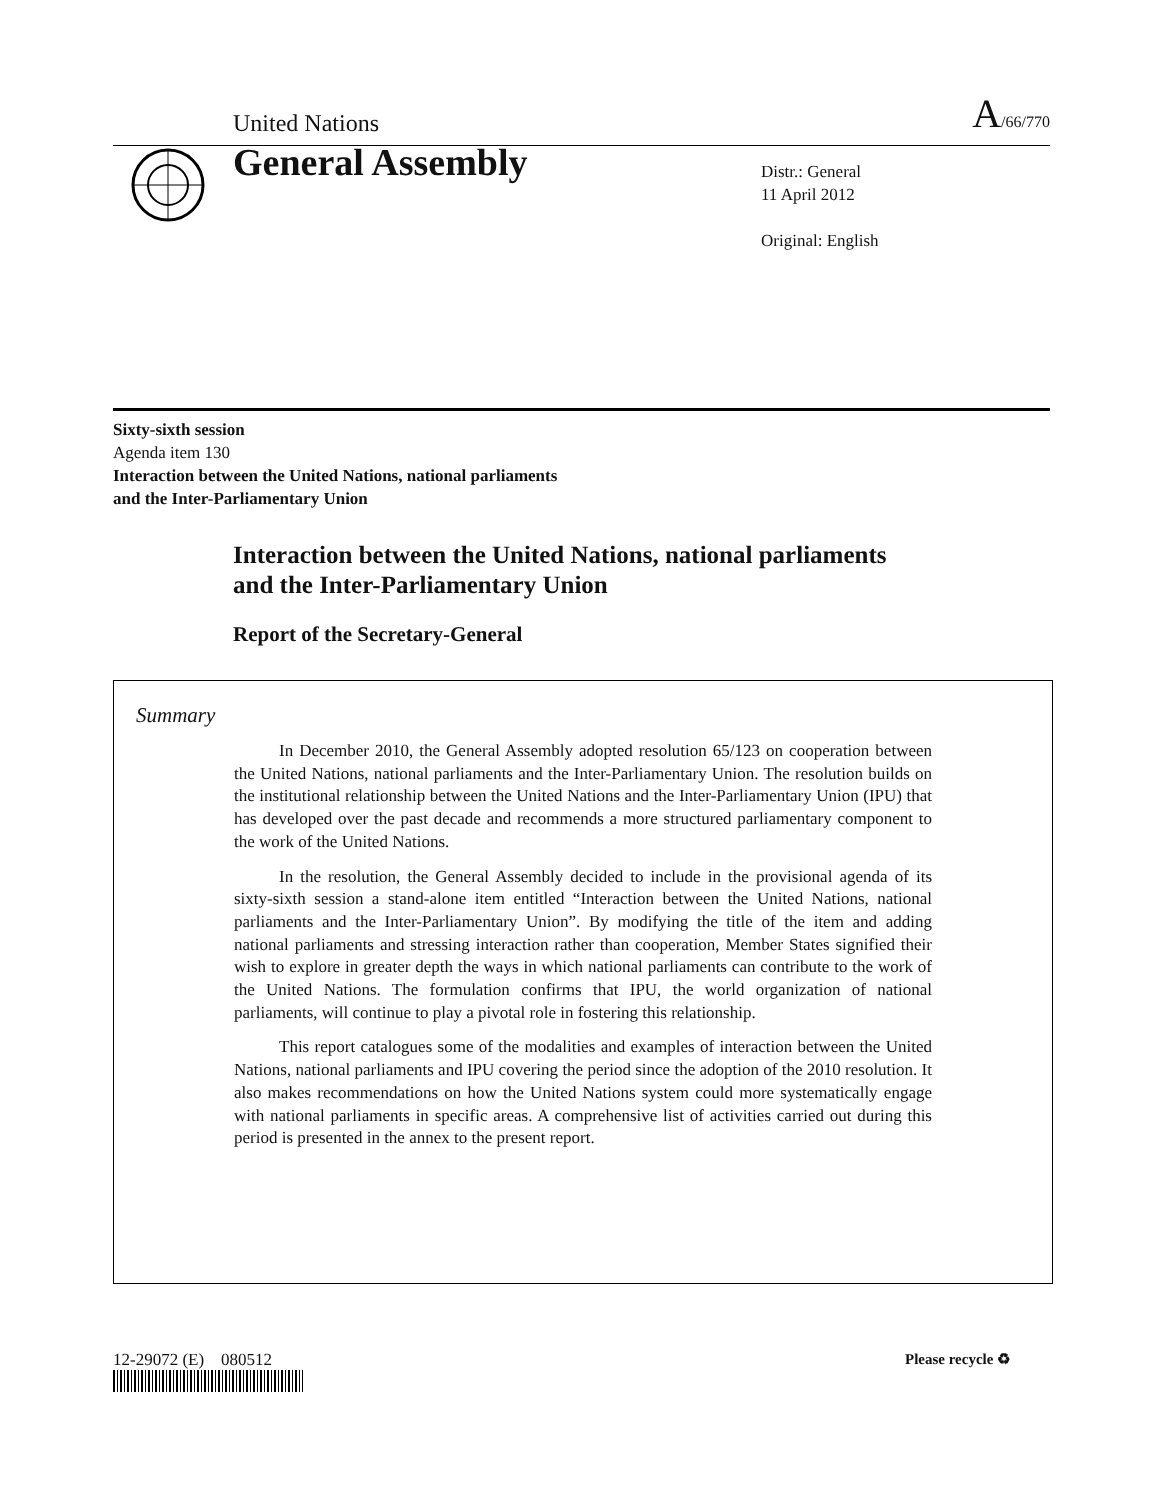United Nations A/66/770
General Assembly
Distr.: General
11 April 2012
Original: English
Sixty-sixth session
Agenda item 130
Interaction between the United Nations, national parliaments
and the Inter-Parliamentary Union
Interaction between the United Nations, national parliaments
and the Inter-Parliamentary Union
Report of the Secretary-General
Summary
In December 2010, the General Assembly adopted resolution 65/123 on cooperation between the United Nations, national parliaments and the Inter-Parliamentary Union. The resolution builds on the institutional relationship between the United Nations and the Inter-Parliamentary Union (IPU) that has developed over the past decade and recommends a more structured parliamentary component to the work of the United Nations.
In the resolution, the General Assembly decided to include in the provisional agenda of its sixty-sixth session a stand-alone item entitled “Interaction between the United Nations, national parliaments and the Inter-Parliamentary Union”. By modifying the title of the item and adding national parliaments and stressing interaction rather than cooperation, Member States signified their wish to explore in greater depth the ways in which national parliaments can contribute to the work of the United Nations. The formulation confirms that IPU, the world organization of national parliaments, will continue to play a pivotal role in fostering this relationship.
This report catalogues some of the modalities and examples of interaction between the United Nations, national parliaments and IPU covering the period since the adoption of the 2010 resolution. It also makes recommendations on how the United Nations system could more systematically engage with national parliaments in specific areas. A comprehensive list of activities carried out during this period is presented in the annex to the present report.
12-29072 (E) 080512 Please recycle ♻